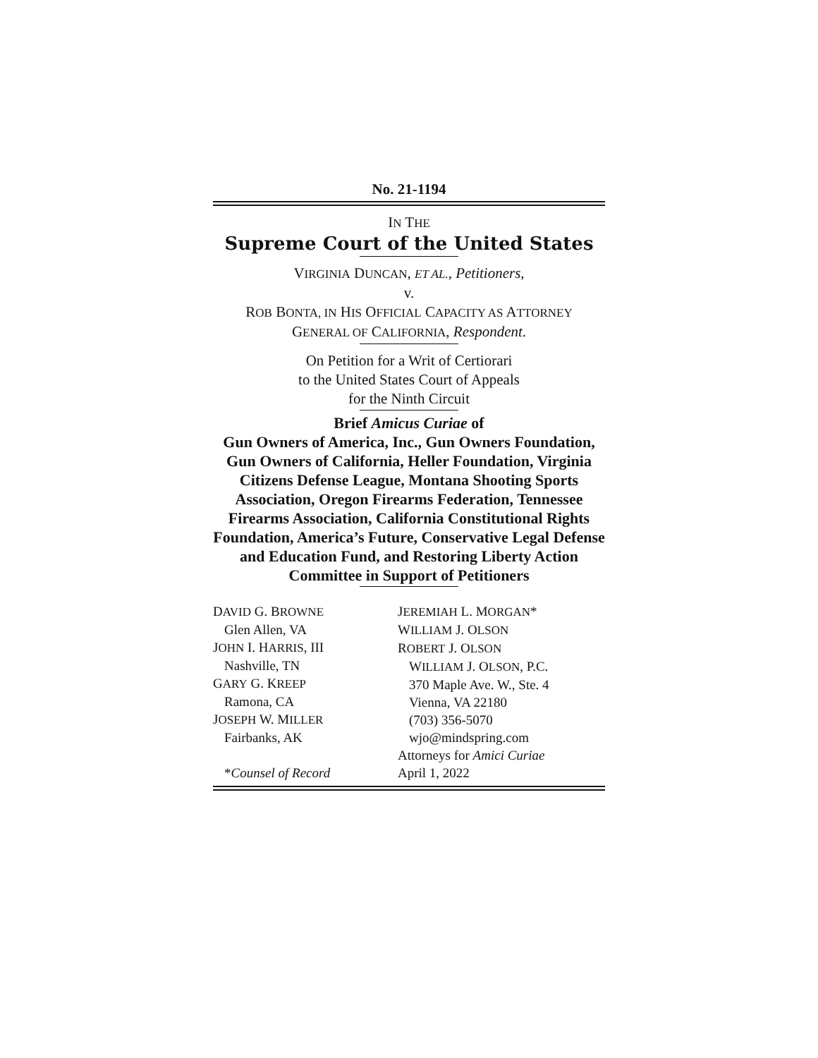No. 21-1194
IN THE
Supreme Court of the United States
VIRGINIA DUNCAN, ET AL., Petitioners,
v.
ROB BONTA, IN HIS OFFICIAL CAPACITY AS ATTORNEY
GENERAL OF CALIFORNIA, Respondent.
On Petition for a Writ of Certiorari
to the United States Court of Appeals
for the Ninth Circuit
Brief Amicus Curiae of
Gun Owners of America, Inc., Gun Owners Foundation, Gun Owners of California, Heller Foundation, Virginia Citizens Defense League, Montana Shooting Sports Association, Oregon Firearms Federation, Tennessee Firearms Association, California Constitutional Rights Foundation, America’s Future, Conservative Legal Defense and Education Fund, and Restoring Liberty Action Committee in Support of Petitioners
DAVID G. BROWNE
Glen Allen, VA
JOHN I. HARRIS, III
Nashville, TN
GARY G. KREEP
Ramona, CA
JOSEPH W. MILLER
Fairbanks, AK
*Counsel of Record
JEREMIAH L. MORGAN*
WILLIAM J. OLSON
ROBERT J. OLSON
WILLIAM J. OLSON, P.C.
370 Maple Ave. W., Ste. 4
Vienna, VA 22180
(703) 356-5070
wjo@mindspring.com
Attorneys for Amici Curiae
April 1, 2022